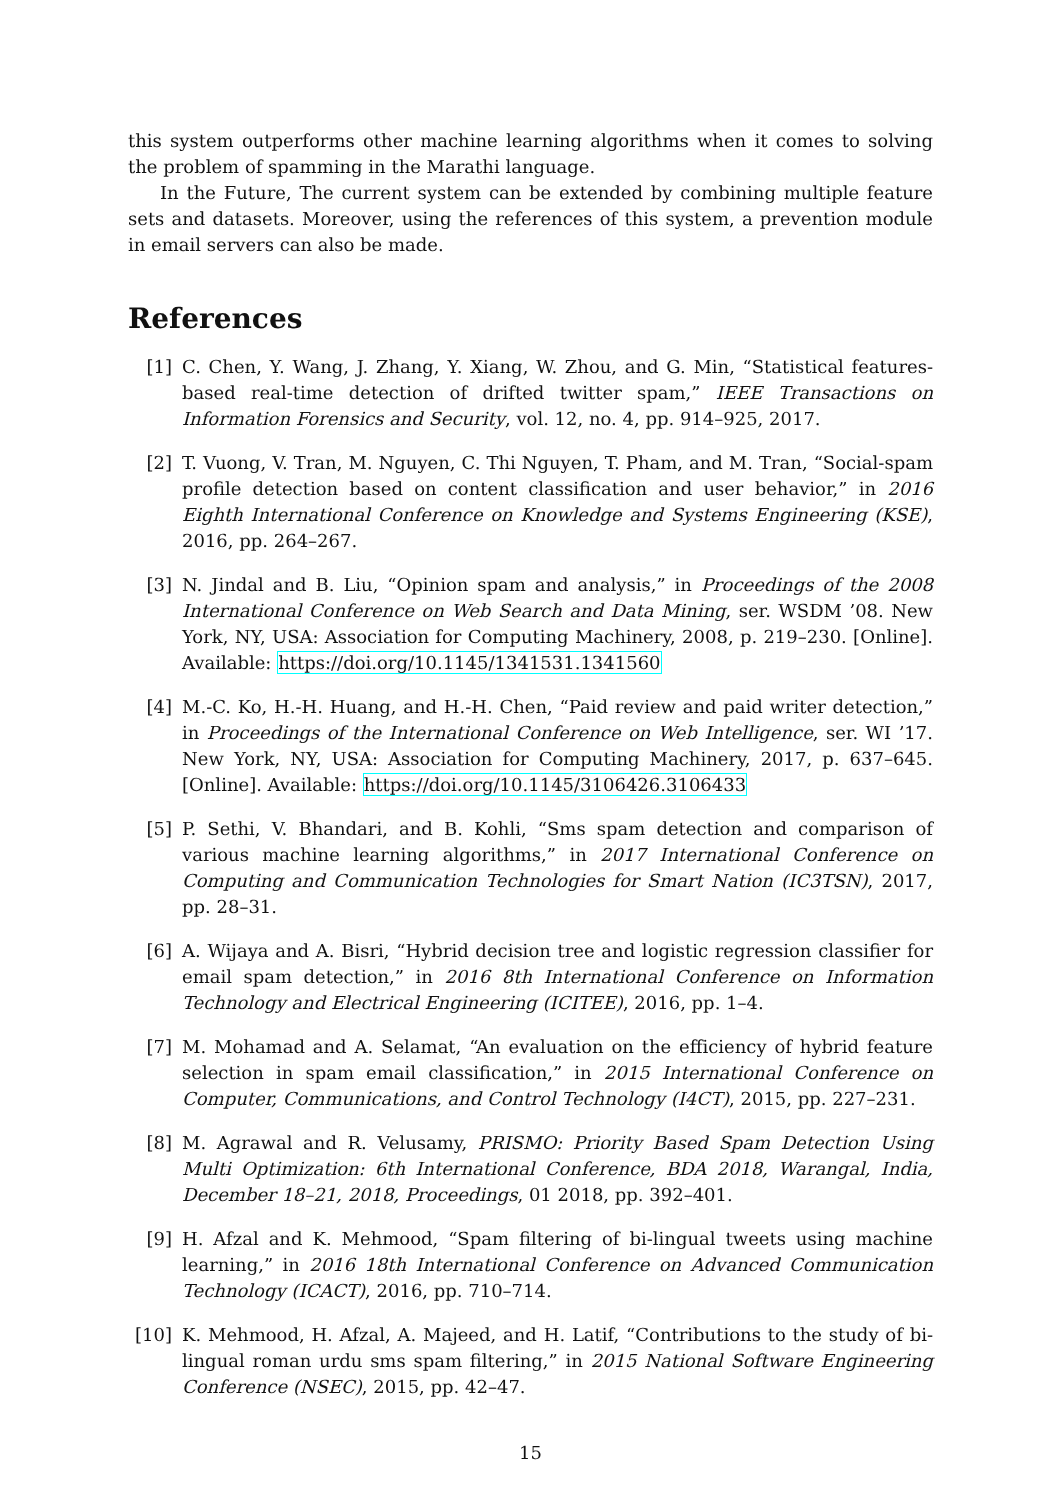this system outperforms other machine learning algorithms when it comes to solving the problem of spamming in the Marathi language.
In the Future, The current system can be extended by combining multiple feature sets and datasets. Moreover, using the references of this system, a prevention module in email servers can also be made.
References
[1] C. Chen, Y. Wang, J. Zhang, Y. Xiang, W. Zhou, and G. Min, “Statistical features-based real-time detection of drifted twitter spam,” IEEE Transactions on Information Forensics and Security, vol. 12, no. 4, pp. 914–925, 2017.
[2] T. Vuong, V. Tran, M. Nguyen, C. Thi Nguyen, T. Pham, and M. Tran, “Social-spam profile detection based on content classification and user behavior,” in 2016 Eighth International Conference on Knowledge and Systems Engineering (KSE), 2016, pp. 264–267.
[3] N. Jindal and B. Liu, “Opinion spam and analysis,” in Proceedings of the 2008 International Conference on Web Search and Data Mining, ser. WSDM ’08. New York, NY, USA: Association for Computing Machinery, 2008, p. 219–230. [Online]. Available: https://doi.org/10.1145/1341531.1341560
[4] M.-C. Ko, H.-H. Huang, and H.-H. Chen, “Paid review and paid writer detection,” in Proceedings of the International Conference on Web Intelligence, ser. WI ’17. New York, NY, USA: Association for Computing Machinery, 2017, p. 637–645. [Online]. Available: https://doi.org/10.1145/3106426.3106433
[5] P. Sethi, V. Bhandari, and B. Kohli, “Sms spam detection and comparison of various machine learning algorithms,” in 2017 International Conference on Computing and Communication Technologies for Smart Nation (IC3TSN), 2017, pp. 28–31.
[6] A. Wijaya and A. Bisri, “Hybrid decision tree and logistic regression classifier for email spam detection,” in 2016 8th International Conference on Information Technology and Electrical Engineering (ICITEE), 2016, pp. 1–4.
[7] M. Mohamad and A. Selamat, “An evaluation on the efficiency of hybrid feature selection in spam email classification,” in 2015 International Conference on Computer, Communications, and Control Technology (I4CT), 2015, pp. 227–231.
[8] M. Agrawal and R. Velusamy, PRISMO: Priority Based Spam Detection Using Multi Optimization: 6th International Conference, BDA 2018, Warangal, India, December 18–21, 2018, Proceedings, 01 2018, pp. 392–401.
[9] H. Afzal and K. Mehmood, “Spam filtering of bi-lingual tweets using machine learning,” in 2016 18th International Conference on Advanced Communication Technology (ICACT), 2016, pp. 710–714.
[10] K. Mehmood, H. Afzal, A. Majeed, and H. Latif, “Contributions to the study of bi-lingual roman urdu sms spam filtering,” in 2015 National Software Engineering Conference (NSEC), 2015, pp. 42–47.
15